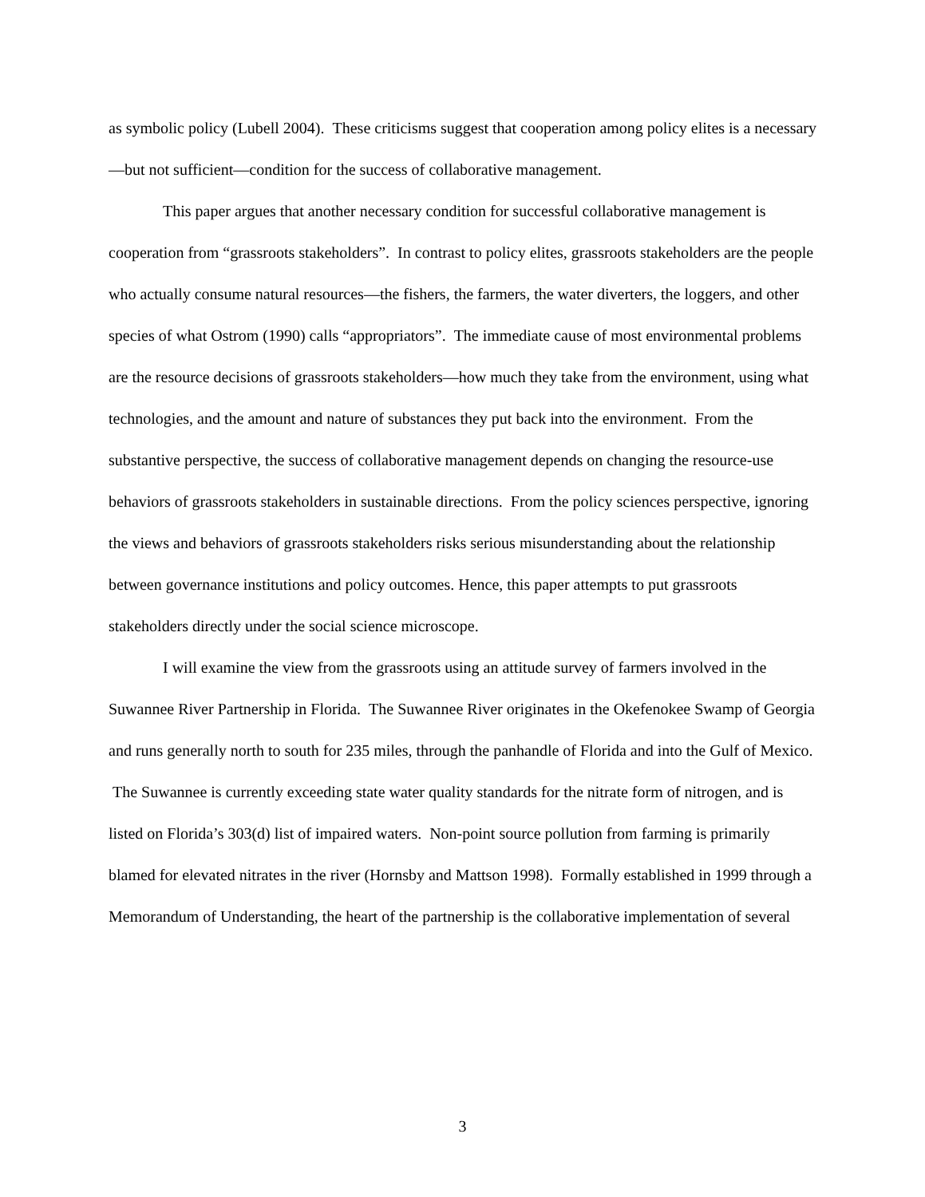as symbolic policy (Lubell 2004). These criticisms suggest that cooperation among policy elites is a necessary—but not sufficient—condition for the success of collaborative management.
This paper argues that another necessary condition for successful collaborative management is cooperation from “grassroots stakeholders”. In contrast to policy elites, grassroots stakeholders are the people who actually consume natural resources—the fishers, the farmers, the water diverters, the loggers, and other species of what Ostrom (1990) calls “appropriators”. The immediate cause of most environmental problems are the resource decisions of grassroots stakeholders—how much they take from the environment, using what technologies, and the amount and nature of substances they put back into the environment. From the substantive perspective, the success of collaborative management depends on changing the resource-use behaviors of grassroots stakeholders in sustainable directions. From the policy sciences perspective, ignoring the views and behaviors of grassroots stakeholders risks serious misunderstanding about the relationship between governance institutions and policy outcomes. Hence, this paper attempts to put grassroots stakeholders directly under the social science microscope.
I will examine the view from the grassroots using an attitude survey of farmers involved in the Suwannee River Partnership in Florida. The Suwannee River originates in the Okefenokee Swamp of Georgia and runs generally north to south for 235 miles, through the panhandle of Florida and into the Gulf of Mexico. The Suwannee is currently exceeding state water quality standards for the nitrate form of nitrogen, and is listed on Florida’s 303(d) list of impaired waters. Non-point source pollution from farming is primarily blamed for elevated nitrates in the river (Hornsby and Mattson 1998). Formally established in 1999 through a Memorandum of Understanding, the heart of the partnership is the collaborative implementation of several
3